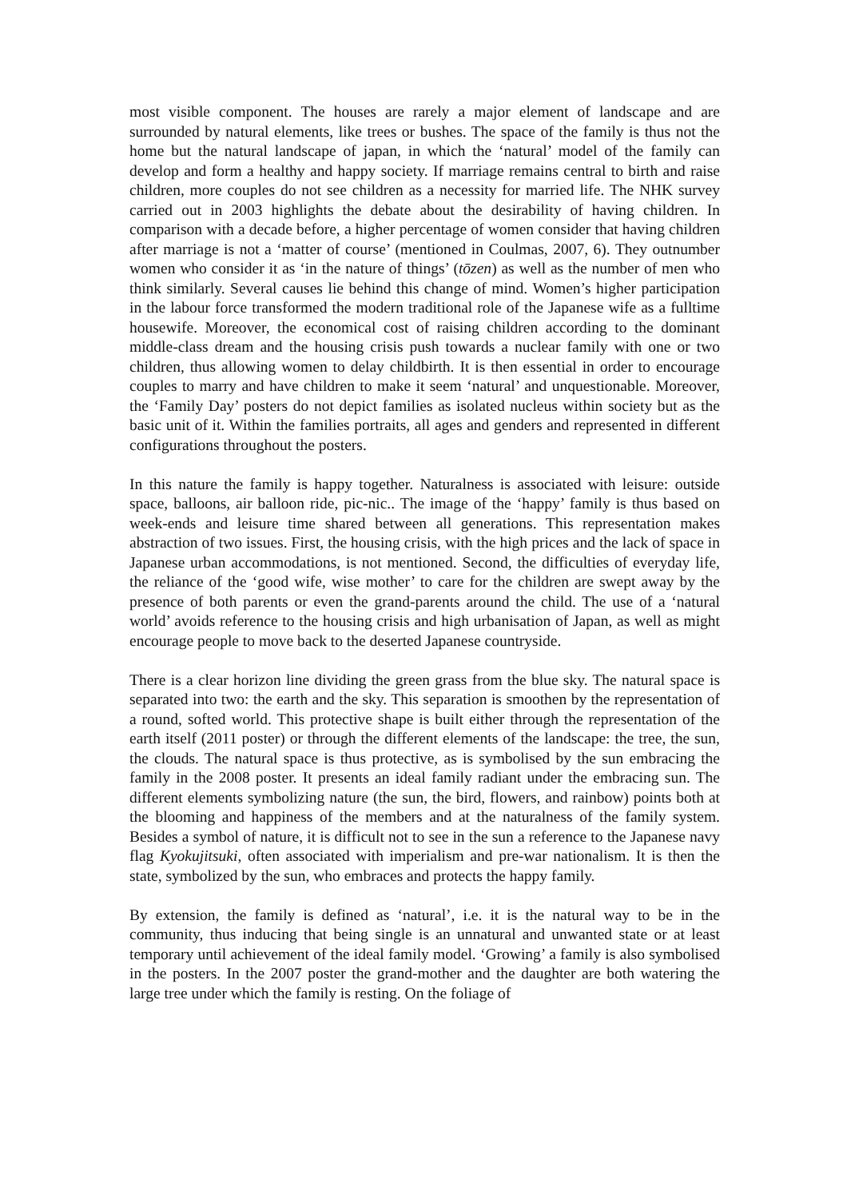most visible component. The houses are rarely a major element of landscape and are surrounded by natural elements, like trees or bushes. The space of the family is thus not the home but the natural landscape of japan, in which the ‘natural’ model of the family can develop and form a healthy and happy society. If marriage remains central to birth and raise children, more couples do not see children as a necessity for married life. The NHK survey carried out in 2003 highlights the debate about the desirability of having children. In comparison with a decade before, a higher percentage of women consider that having children after marriage is not a ‘matter of course’ (mentioned in Coulmas, 2007, 6). They outnumber women who consider it as ‘in the nature of things’ (tōzen) as well as the number of men who think similarly. Several causes lie behind this change of mind. Women’s higher participation in the labour force transformed the modern traditional role of the Japanese wife as a fulltime housewife. Moreover, the economical cost of raising children according to the dominant middle-class dream and the housing crisis push towards a nuclear family with one or two children, thus allowing women to delay childbirth. It is then essential in order to encourage couples to marry and have children to make it seem ‘natural’ and unquestionable. Moreover, the ‘Family Day’ posters do not depict families as isolated nucleus within society but as the basic unit of it. Within the families portraits, all ages and genders and represented in different configurations throughout the posters.
In this nature the family is happy together. Naturalness is associated with leisure: outside space, balloons, air balloon ride, pic-nic.. The image of the ‘happy’ family is thus based on week-ends and leisure time shared between all generations. This representation makes abstraction of two issues. First, the housing crisis, with the high prices and the lack of space in Japanese urban accommodations, is not mentioned. Second, the difficulties of everyday life, the reliance of the ‘good wife, wise mother’ to care for the children are swept away by the presence of both parents or even the grand-parents around the child. The use of a ‘natural world’ avoids reference to the housing crisis and high urbanisation of Japan, as well as might encourage people to move back to the deserted Japanese countryside.
There is a clear horizon line dividing the green grass from the blue sky. The natural space is separated into two: the earth and the sky. This separation is smoothen by the representation of a round, softed world. This protective shape is built either through the representation of the earth itself (2011 poster) or through the different elements of the landscape: the tree, the sun, the clouds. The natural space is thus protective, as is symbolised by the sun embracing the family in the 2008 poster. It presents an ideal family radiant under the embracing sun. The different elements symbolizing nature (the sun, the bird, flowers, and rainbow) points both at the blooming and happiness of the members and at the naturalness of the family system. Besides a symbol of nature, it is difficult not to see in the sun a reference to the Japanese navy flag Kyokujitsuki, often associated with imperialism and pre-war nationalism. It is then the state, symbolized by the sun, who embraces and protects the happy family.
By extension, the family is defined as ‘natural’, i.e. it is the natural way to be in the community, thus inducing that being single is an unnatural and unwanted state or at least temporary until achievement of the ideal family model. ‘Growing’ a family is also symbolised in the posters. In the 2007 poster the grand-mother and the daughter are both watering the large tree under which the family is resting. On the foliage of